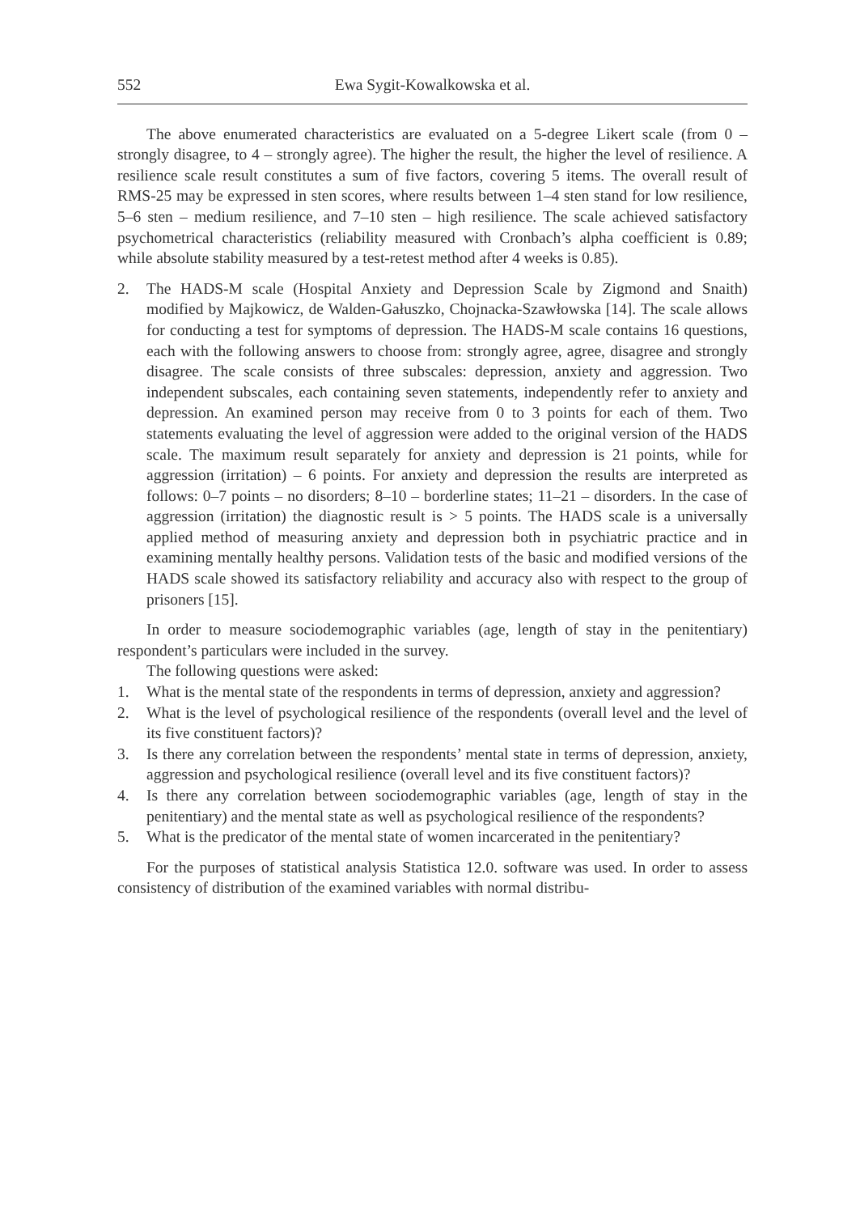552 Ewa Sygit-Kowalkowska et al.
The above enumerated characteristics are evaluated on a 5-degree Likert scale (from 0 – strongly disagree, to 4 – strongly agree). The higher the result, the higher the level of resilience. A resilience scale result constitutes a sum of five factors, covering 5 items. The overall result of RMS-25 may be expressed in sten scores, where results between 1–4 sten stand for low resilience, 5–6 sten – medium resilience, and 7–10 sten – high resilience. The scale achieved satisfactory psychometrical characteristics (reliability measured with Cronbach’s alpha coefficient is 0.89; while absolute stability measured by a test-retest method after 4 weeks is 0.85).
2. The HADS-M scale (Hospital Anxiety and Depression Scale by Zigmond and Snaith) modified by Majkowicz, de Walden-Gałuszko, Chojnacka-Szawłowska [14]. The scale allows for conducting a test for symptoms of depression. The HADS-M scale contains 16 questions, each with the following answers to choose from: strongly agree, agree, disagree and strongly disagree. The scale consists of three subscales: depression, anxiety and aggression. Two independent subscales, each containing seven statements, independently refer to anxiety and depression. An examined person may receive from 0 to 3 points for each of them. Two statements evaluating the level of aggression were added to the original version of the HADS scale. The maximum result separately for anxiety and depression is 21 points, while for aggression (irritation) – 6 points. For anxiety and depression the results are interpreted as follows: 0–7 points – no disorders; 8–10 – borderline states; 11–21 – disorders. In the case of aggression (irritation) the diagnostic result is > 5 points. The HADS scale is a universally applied method of measuring anxiety and depression both in psychiatric practice and in examining mentally healthy persons. Validation tests of the basic and modified versions of the HADS scale showed its satisfactory reliability and accuracy also with respect to the group of prisoners [15].
In order to measure sociodemographic variables (age, length of stay in the penitentiary) respondent’s particulars were included in the survey.
The following questions were asked:
1. What is the mental state of the respondents in terms of depression, anxiety and aggression?
2. What is the level of psychological resilience of the respondents (overall level and the level of its five constituent factors)?
3. Is there any correlation between the respondents’ mental state in terms of depression, anxiety, aggression and psychological resilience (overall level and its five constituent factors)?
4. Is there any correlation between sociodemographic variables (age, length of stay in the penitentiary) and the mental state as well as psychological resilience of the respondents?
5. What is the predicator of the mental state of women incarcerated in the penitentiary?
For the purposes of statistical analysis Statistica 12.0. software was used. In order to assess consistency of distribution of the examined variables with normal distribu-